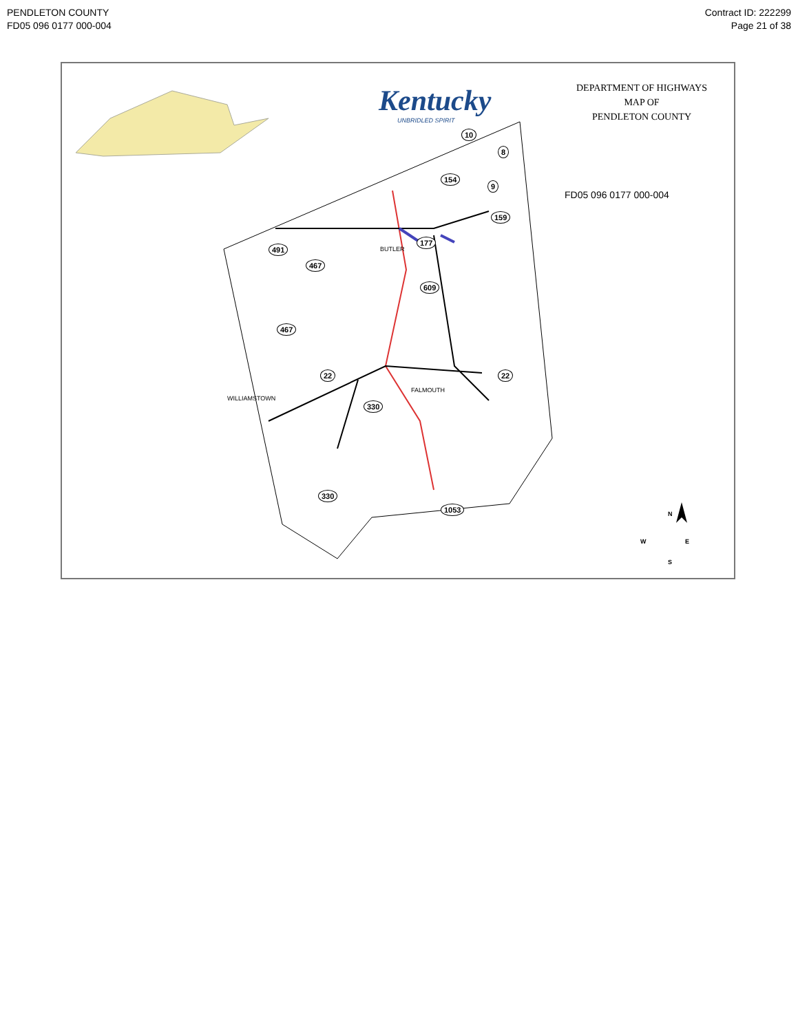PENDLETON COUNTY
FD05 096 0177 000-004
Contract ID: 222299
Page 21 of 38
Kentucky
UNBRIDLED SPIRIT
DEPARTMENT OF HIGHWAYS
MAP OF
PENDLETON COUNTY
FD05 096 0177 000-004
BUTLER
FALMOUTH
WILLIAMSTOWN
10
8
9
154
159
177
491
467
609
467
22
330
330
22
1053
N
W E
S